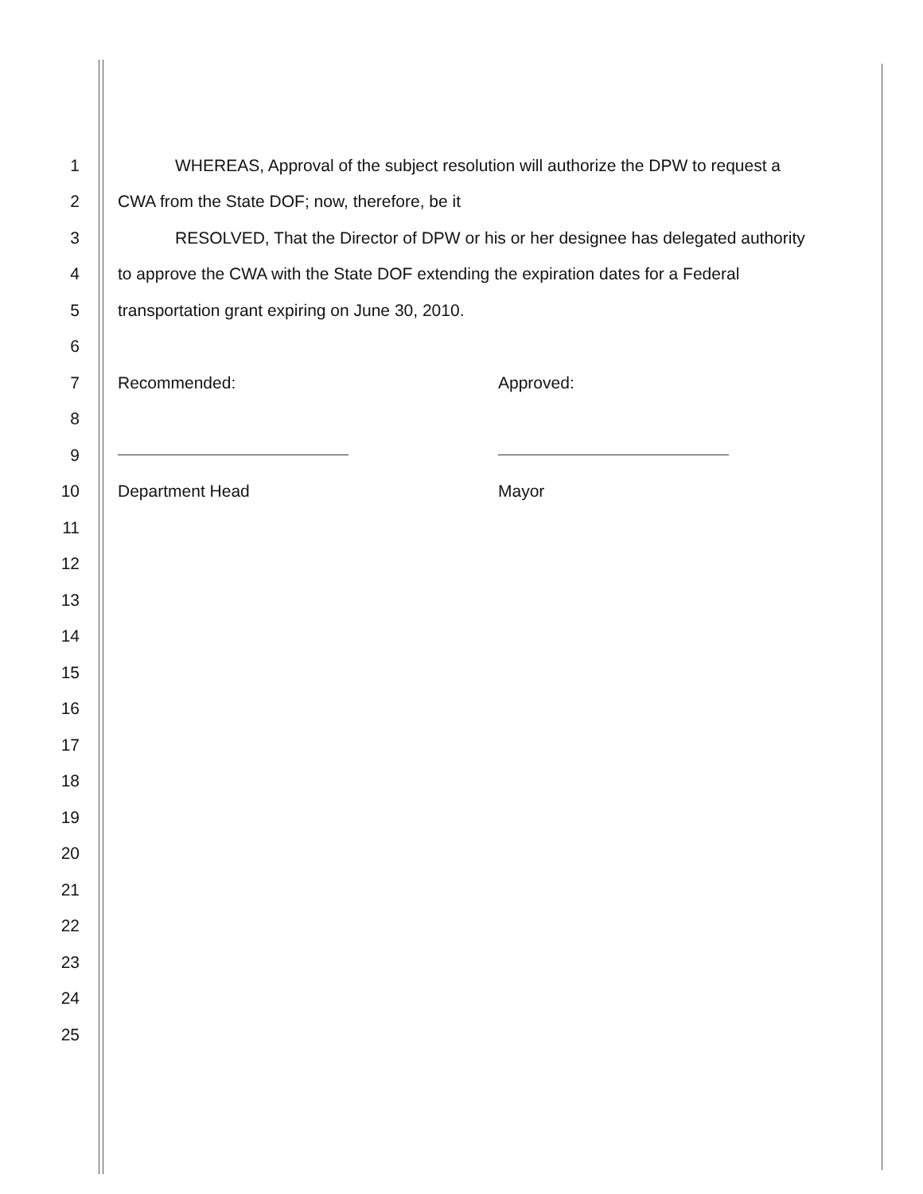1 WHEREAS, Approval of the subject resolution will authorize the DPW to request a
2 CWA from the State DOF; now, therefore, be it
3 RESOLVED, That the Director of DPW or his or her designee has delegated authority
4 to approve the CWA with the State DOF extending the expiration dates for a Federal
5 transportation grant expiring on June 30, 2010.
6
7 Recommended: Approved:
8
9
10 Department Head Mayor
11
12
13
14
15
16
17
18
19
20
21
22
23
24
25